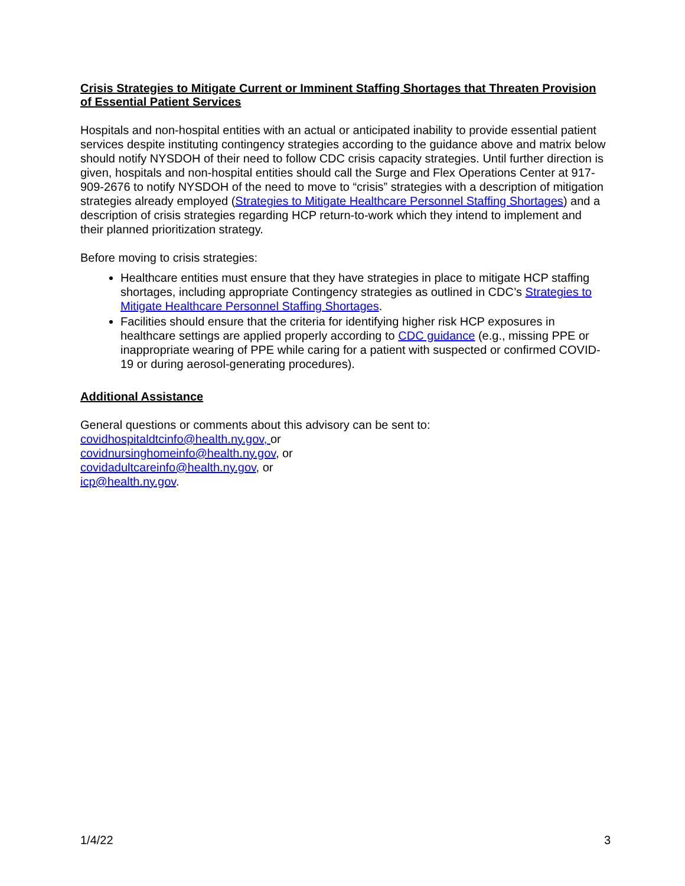Crisis Strategies to Mitigate Current or Imminent Staffing Shortages that Threaten Provision of Essential Patient Services
Hospitals and non-hospital entities with an actual or anticipated inability to provide essential patient services despite instituting contingency strategies according to the guidance above and matrix below should notify NYSDOH of their need to follow CDC crisis capacity strategies. Until further direction is given, hospitals and non-hospital entities should call the Surge and Flex Operations Center at 917-909-2676 to notify NYSDOH of the need to move to “crisis” strategies with a description of mitigation strategies already employed (Strategies to Mitigate Healthcare Personnel Staffing Shortages) and a description of crisis strategies regarding HCP return-to-work which they intend to implement and their planned prioritization strategy.
Before moving to crisis strategies:
Healthcare entities must ensure that they have strategies in place to mitigate HCP staffing shortages, including appropriate Contingency strategies as outlined in CDC’s Strategies to Mitigate Healthcare Personnel Staffing Shortages.
Facilities should ensure that the criteria for identifying higher risk HCP exposures in healthcare settings are applied properly according to CDC guidance (e.g., missing PPE or inappropriate wearing of PPE while caring for a patient with suspected or confirmed COVID-19 or during aerosol-generating procedures).
Additional Assistance
General questions or comments about this advisory can be sent to:
covidhospitaldtcinfo@health.ny.gov, or
covidnursinghomeinfo@health.ny.gov, or
covidadultcareinfo@health.ny.gov, or
icp@health.ny.gov.
1/4/22 3